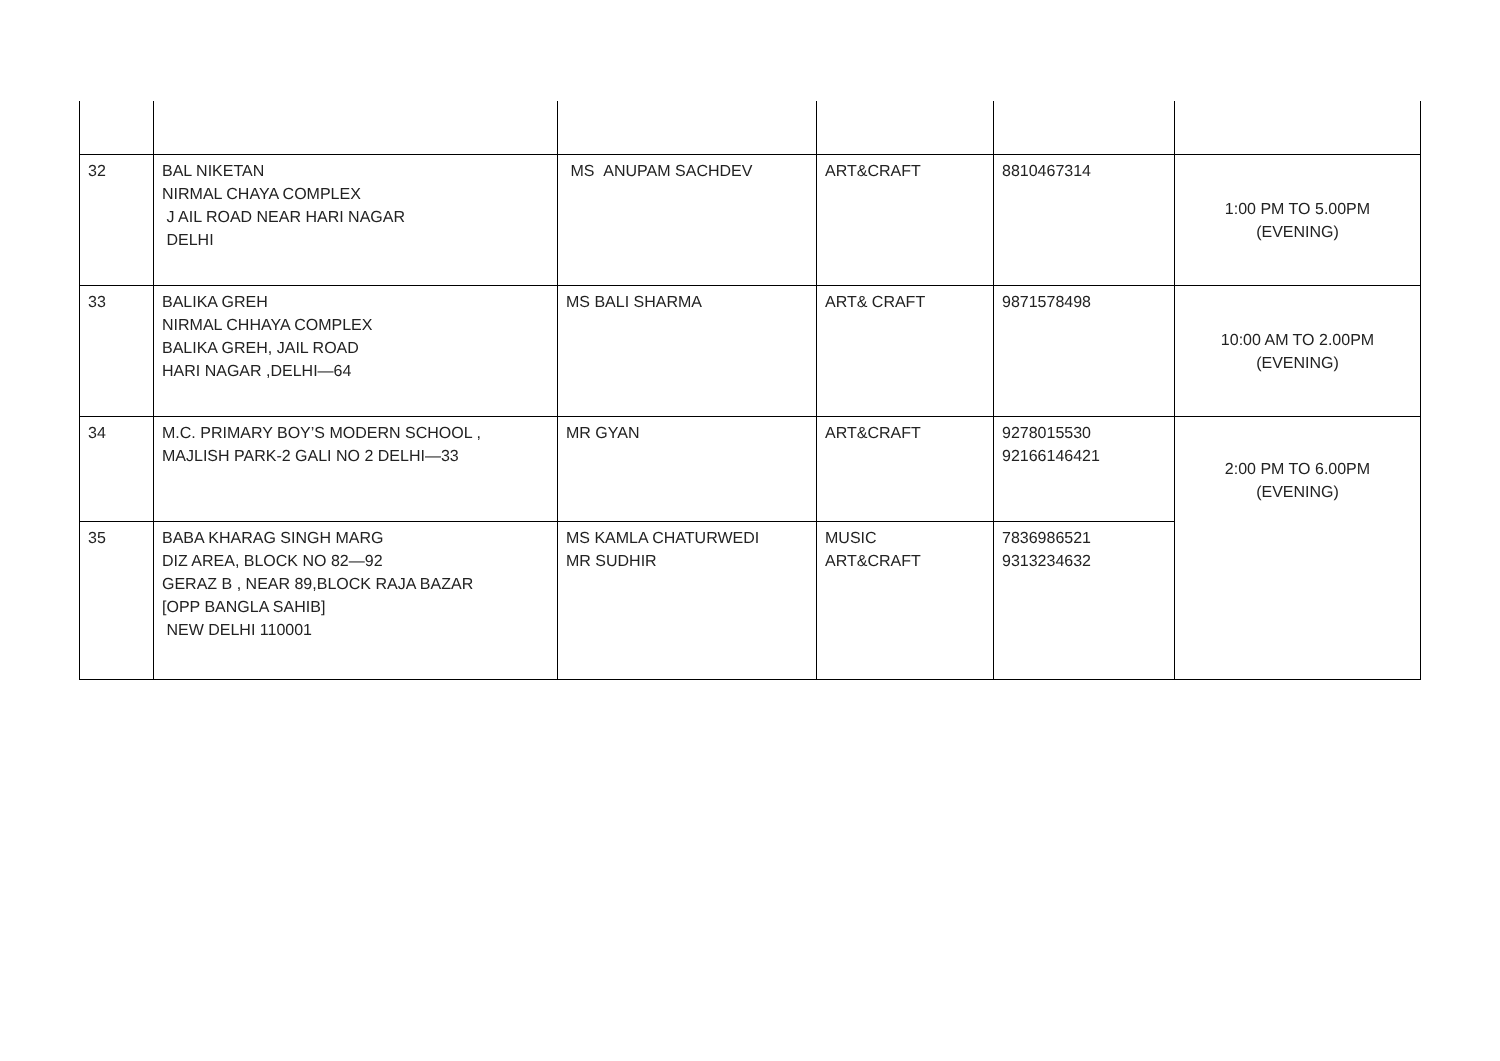| 32 | BAL NIKETAN NIRMAL CHAYA COMPLEX J AIL ROAD NEAR HARI NAGAR DELHI | MS ANUPAM SACHDEV | ART&CRAFT | 8810467314 | 1:00 PM TO 5.00PM (EVENING) |
| 33 | BALIKA GREH NIRMAL CHHAYA COMPLEX BALIKA GREH, JAIL ROAD HARI NAGAR ,DELHI—64 | MS BALI SHARMA | ART& CRAFT | 9871578498 | 10:00 AM TO 2.00PM (EVENING) |
| 34 | M.C. PRIMARY BOY’S MODERN SCHOOL , MAJLISH PARK-2 GALI NO 2 DELHI—33 | MR GYAN | ART&CRAFT | 9278015530 92166146421 | 2:00 PM TO 6.00PM (EVENING) |
| 35 | BABA KHARAG SINGH MARG DIZ AREA, BLOCK NO 82—92 GERAZ B , NEAR 89,BLOCK RAJA BAZAR [OPP BANGLA SAHIB] NEW DELHI 110001 | MS KAMLA CHATURWEDI MR SUDHIR | MUSIC ART&CRAFT | 7836986521 9313234632 | |